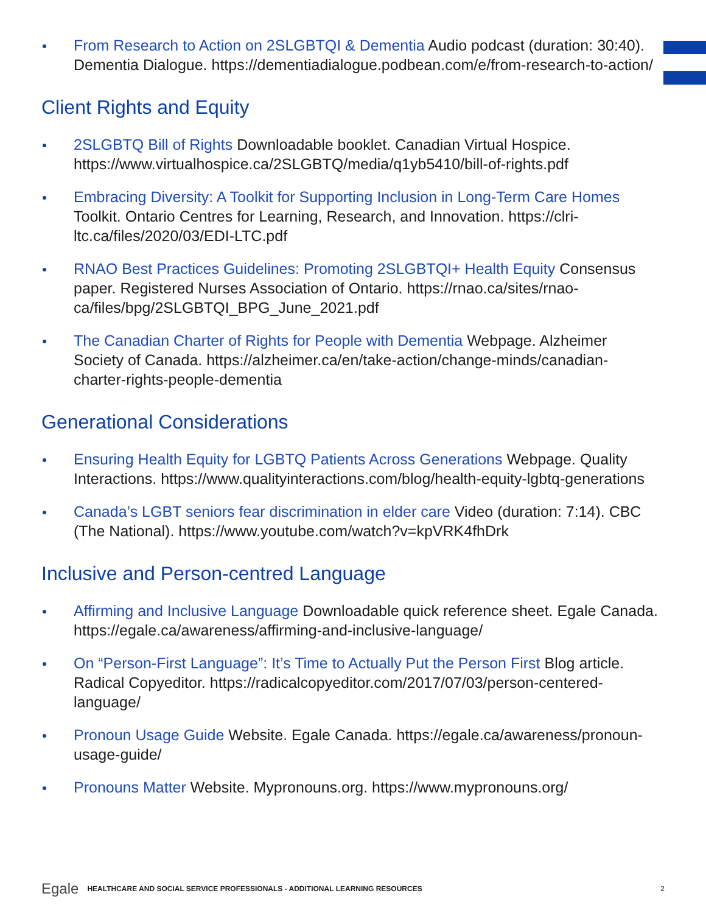From Research to Action on 2SLGBTQI & Dementia Audio podcast (duration: 30:40). Dementia Dialogue. https://dementiadialogue.podbean.com/e/from-research-to-action/
Client Rights and Equity
2SLGBTQ Bill of Rights Downloadable booklet. Canadian Virtual Hospice. https://www.virtualhospice.ca/2SLGBTQ/media/q1yb5410/bill-of-rights.pdf
Embracing Diversity: A Toolkit for Supporting Inclusion in Long-Term Care Homes Toolkit. Ontario Centres for Learning, Research, and Innovation. https://clri-ltc.ca/files/2020/03/EDI-LTC.pdf
RNAO Best Practices Guidelines: Promoting 2SLGBTQI+ Health Equity Consensus paper. Registered Nurses Association of Ontario. https://rnao.ca/sites/rnao-ca/files/bpg/2SLGBTQI_BPG_June_2021.pdf
The Canadian Charter of Rights for People with Dementia Webpage. Alzheimer Society of Canada. https://alzheimer.ca/en/take-action/change-minds/canadian-charter-rights-people-dementia
Generational Considerations
Ensuring Health Equity for LGBTQ Patients Across Generations Webpage. Quality Interactions. https://www.qualityinteractions.com/blog/health-equity-lgbtq-generations
Canada’s LGBT seniors fear discrimination in elder care Video (duration: 7:14). CBC (The National). https://www.youtube.com/watch?v=kpVRK4fhDrk
Inclusive and Person-centred Language
Affirming and Inclusive Language Downloadable quick reference sheet. Egale Canada. https://egale.ca/awareness/affirming-and-inclusive-language/
On “Person-First Language”: It’s Time to Actually Put the Person First Blog article. Radical Copyeditor. https://radicalcopyeditor.com/2017/07/03/person-centered-language/
Pronoun Usage Guide Website. Egale Canada. https://egale.ca/awareness/pronoun-usage-guide/
Pronouns Matter Website. Mypronouns.org. https://www.mypronouns.org/
Egale HEALTHCARE AND SOCIAL SERVICE PROFESSIONALS - ADDITIONAL LEARNING RESOURCES 2